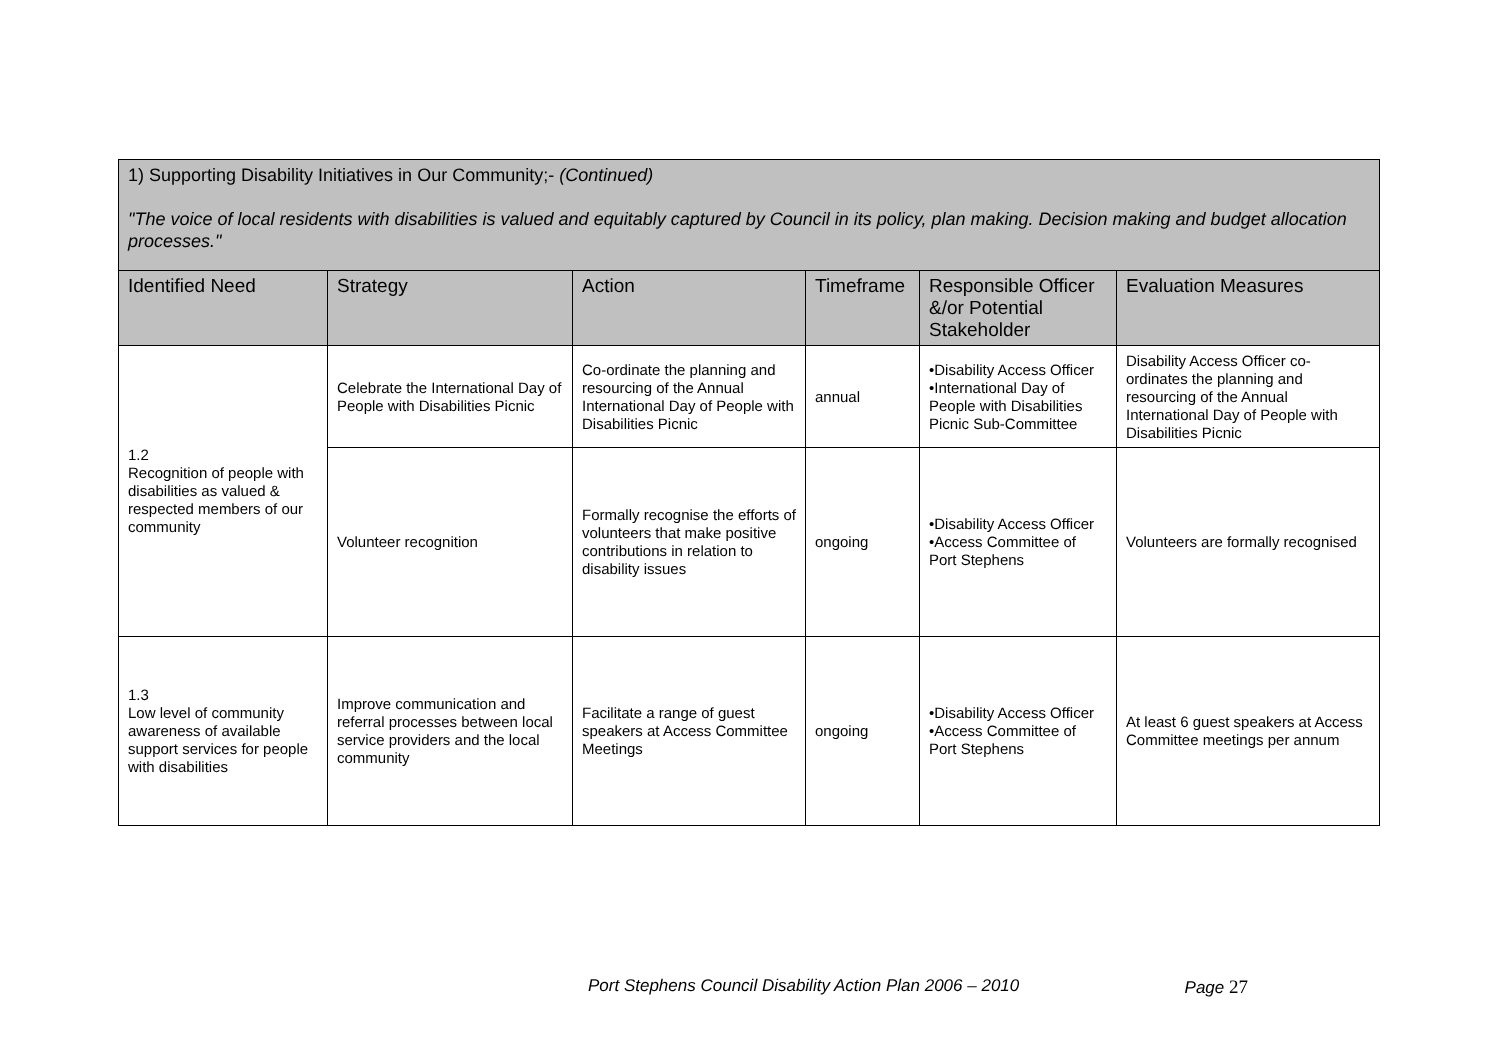| 1) Supporting Disability Initiatives in Our Community;- (Continued) "The voice of local residents with disabilities is valued and equitably captured by Council in its policy, plan making. Decision making and budget allocation processes." | | | | | |
| Identified Need | Strategy | Action | Timeframe | Responsible Officer &/or Potential Stakeholder | Evaluation Measures |
| 1.2 Recognition of people with disabilities as valued & respected members of our community | Celebrate the International Day of People with Disabilities Picnic | Co-ordinate the planning and resourcing of the Annual International Day of People with Disabilities Picnic | annual | •Disability Access Officer •International Day of People with Disabilities Picnic Sub-Committee | Disability Access Officer co-ordinates the planning and resourcing of the Annual International Day of People with Disabilities Picnic |
| | Volunteer recognition | Formally recognise the efforts of volunteers that make positive contributions in relation to disability issues | ongoing | •Disability Access Officer •Access Committee of Port Stephens | Volunteers are formally recognised |
| 1.3 Low level of community awareness of available support services for people with disabilities | Improve communication and referral processes between local service providers and the local community | Facilitate a range of guest speakers at Access Committee Meetings | ongoing | •Disability Access Officer •Access Committee of Port Stephens | At least 6 guest speakers at Access Committee meetings per annum |
Port Stephens Council Disability Action Plan 2006 – 2010 Page 27